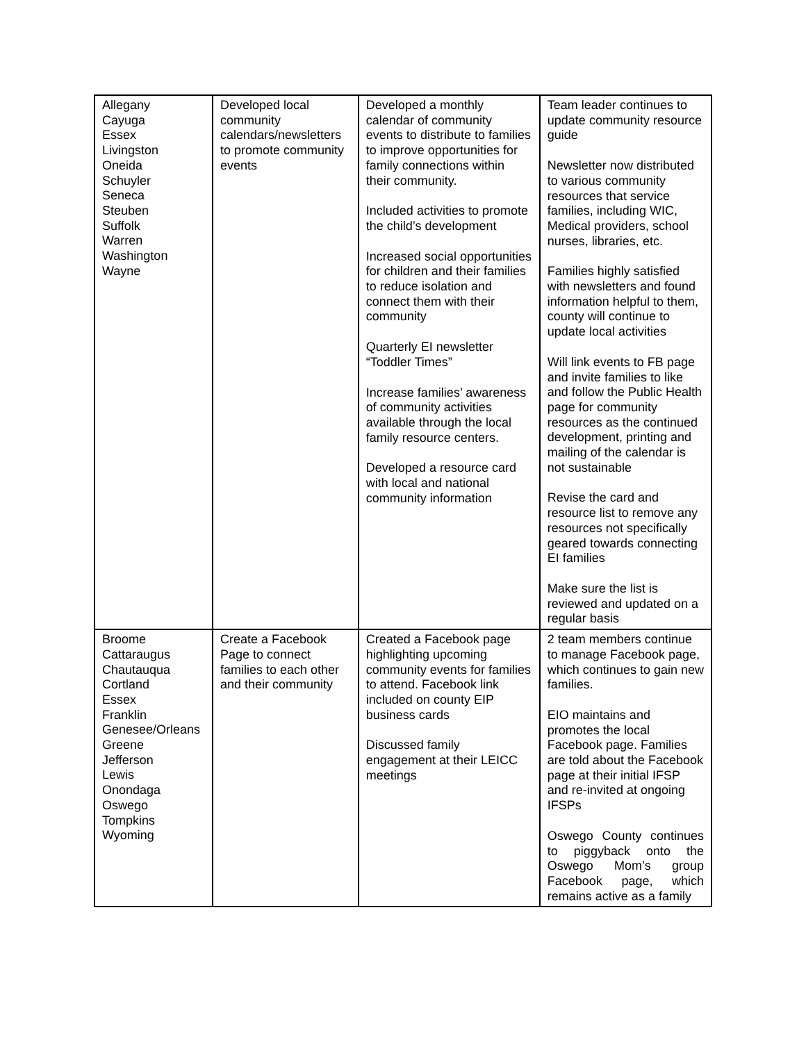| Allegany Cayuga Essex Livingston Oneida Schuyler Seneca Steuben Suffolk Warren Washington Wayne | Developed local community calendars/newsletters to promote community events | Developed a monthly calendar of community events to distribute to families to improve opportunities for family connections within their community. Included activities to promote the child’s development Increased social opportunities for children and their families to reduce isolation and connect them with their community Quarterly EI newsletter “Toddler Times” Increase families’ awareness of community activities available through the local family resource centers. Developed a resource card with local and national community information | Team leader continues to update community resource guide Newsletter now distributed to various community resources that service families, including WIC, Medical providers, school nurses, libraries, etc. Families highly satisfied with newsletters and found information helpful to them, county will continue to update local activities Will link events to FB page and invite families to like and follow the Public Health page for community resources as the continued development, printing and mailing of the calendar is not sustainable Revise the card and resource list to remove any resources not specifically geared towards connecting EI families Make sure the list is reviewed and updated on a regular basis |
| Broome Cattaraugus Chautauqua Cortland Essex Franklin Genesee/Orleans Greene Jefferson Lewis Onondaga Oswego Tompkins Wyoming | Create a Facebook Page to connect families to each other and their community | Created a Facebook page highlighting upcoming community events for families to attend. Facebook link included on county EIP business cards Discussed family engagement at their LEICC meetings | 2 team members continue to manage Facebook page, which continues to gain new families. EIO maintains and promotes the local Facebook page. Families are told about the Facebook page at their initial IFSP and re-invited at ongoing IFSPs Oswego County continues to piggyback onto the Oswego Mom’s group Facebook page, which remains active as a family |